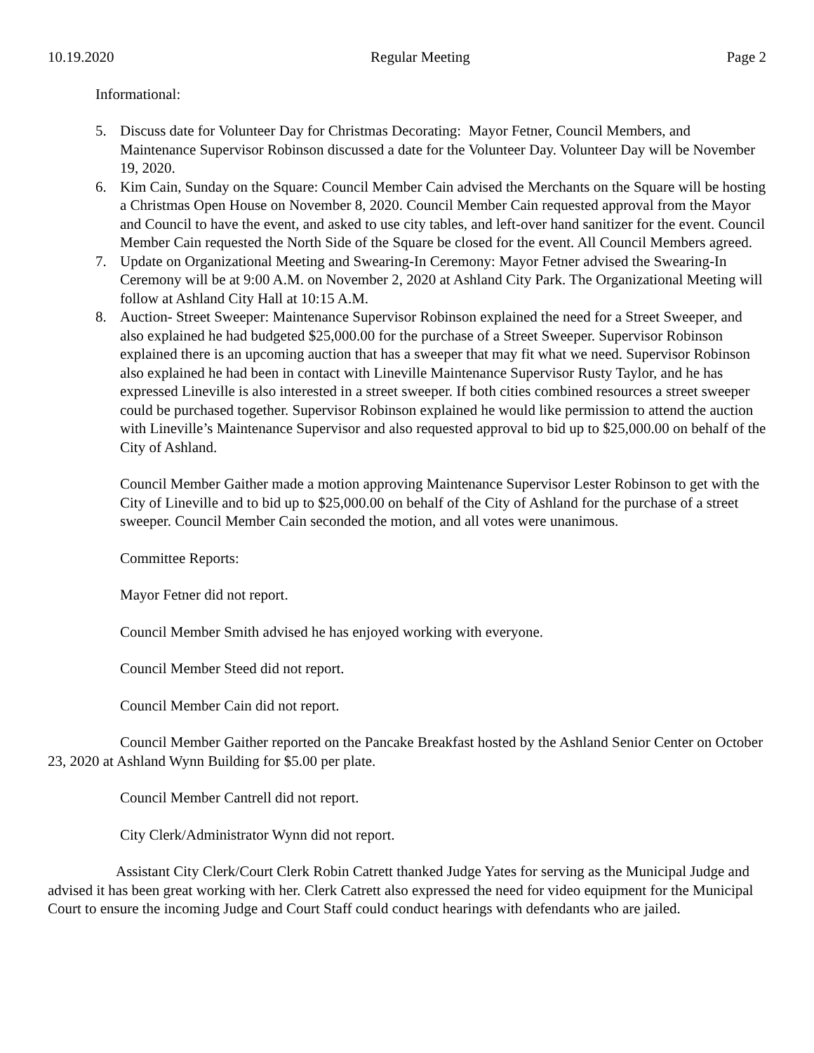10.19.2020 Regular Meeting Page 2
Informational:
5. Discuss date for Volunteer Day for Christmas Decorating: Mayor Fetner, Council Members, and Maintenance Supervisor Robinson discussed a date for the Volunteer Day. Volunteer Day will be November 19, 2020.
6. Kim Cain, Sunday on the Square: Council Member Cain advised the Merchants on the Square will be hosting a Christmas Open House on November 8, 2020. Council Member Cain requested approval from the Mayor and Council to have the event, and asked to use city tables, and left-over hand sanitizer for the event. Council Member Cain requested the North Side of the Square be closed for the event. All Council Members agreed.
7. Update on Organizational Meeting and Swearing-In Ceremony: Mayor Fetner advised the Swearing-In Ceremony will be at 9:00 A.M. on November 2, 2020 at Ashland City Park. The Organizational Meeting will follow at Ashland City Hall at 10:15 A.M.
8. Auction- Street Sweeper: Maintenance Supervisor Robinson explained the need for a Street Sweeper, and also explained he had budgeted $25,000.00 for the purchase of a Street Sweeper. Supervisor Robinson explained there is an upcoming auction that has a sweeper that may fit what we need. Supervisor Robinson also explained he had been in contact with Lineville Maintenance Supervisor Rusty Taylor, and he has expressed Lineville is also interested in a street sweeper. If both cities combined resources a street sweeper could be purchased together. Supervisor Robinson explained he would like permission to attend the auction with Lineville’s Maintenance Supervisor and also requested approval to bid up to $25,000.00 on behalf of the City of Ashland.
Council Member Gaither made a motion approving Maintenance Supervisor Lester Robinson to get with the City of Lineville and to bid up to $25,000.00 on behalf of the City of Ashland for the purchase of a street sweeper. Council Member Cain seconded the motion, and all votes were unanimous.
Committee Reports:
Mayor Fetner did not report.
Council Member Smith advised he has enjoyed working with everyone.
Council Member Steed did not report.
Council Member Cain did not report.
Council Member Gaither reported on the Pancake Breakfast hosted by the Ashland Senior Center on October 23, 2020 at Ashland Wynn Building for $5.00 per plate.
Council Member Cantrell did not report.
City Clerk/Administrator Wynn did not report.
Assistant City Clerk/Court Clerk Robin Catrett thanked Judge Yates for serving as the Municipal Judge and advised it has been great working with her. Clerk Catrett also expressed the need for video equipment for the Municipal Court to ensure the incoming Judge and Court Staff could conduct hearings with defendants who are jailed.